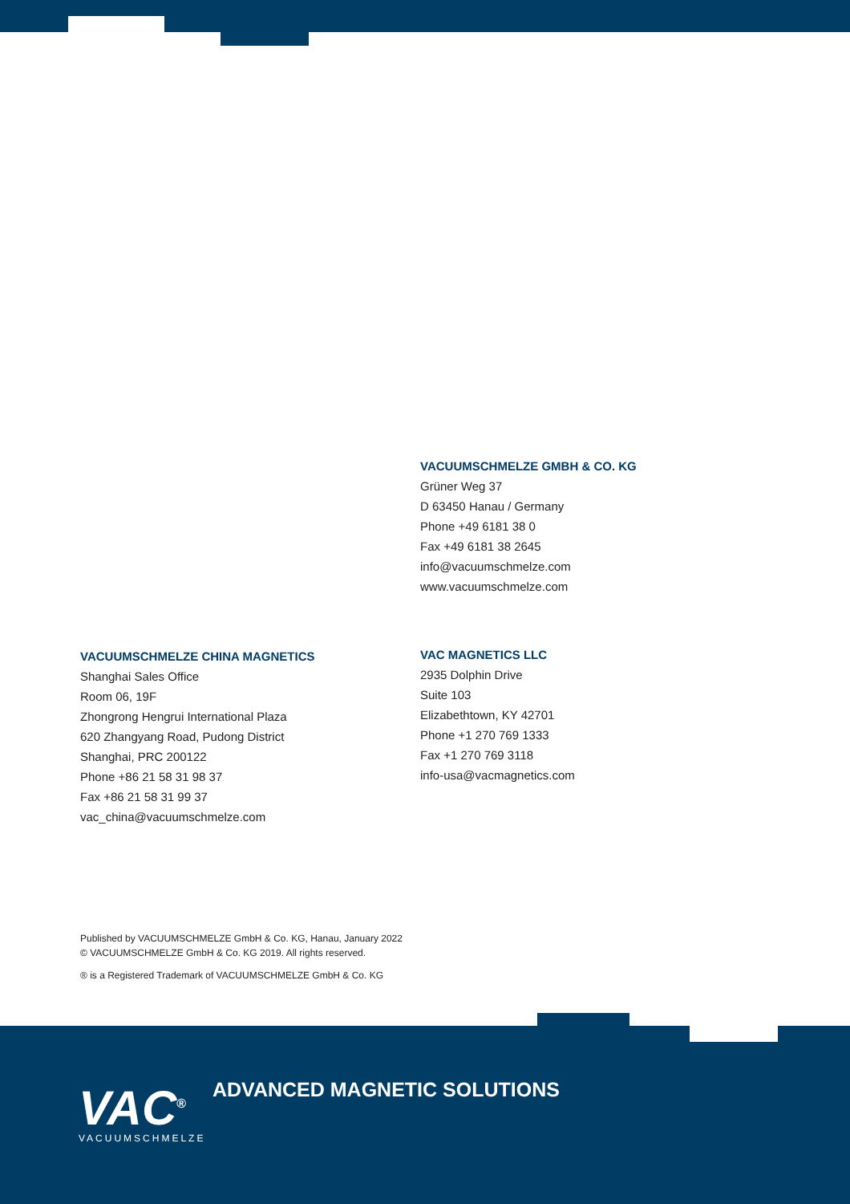VACUUMSCHMELZE GMBH & CO. KG
Grüner Weg 37
D 63450 Hanau / Germany
Phone +49 6181 38 0
Fax +49 6181 38 2645
info@vacuumschmelze.com
www.vacuumschmelze.com
VACUUMSCHMELZE CHINA MAGNETICS
Shanghai Sales Office
Room 06, 19F
Zhongrong Hengrui International Plaza
620 Zhangyang Road, Pudong District
Shanghai, PRC 200122
Phone +86 21 58 31 98 37
Fax +86 21 58 31 99 37
vac_china@vacuumschmelze.com
VAC MAGNETICS LLC
2935 Dolphin Drive
Suite 103
Elizabethtown, KY 42701
Phone +1 270 769 1333
Fax +1 270 769 3118
info-usa@vacmagnetics.com
Published by VACUUMSCHMELZE GmbH & Co. KG, Hanau, January 2022
© VACUUMSCHMELZE GmbH & Co. KG 2019. All rights reserved.
® is a Registered Trademark of VACUUMSCHMELZE GmbH & Co. KG
VAC<sup>®</sup>
VACUUMSCHMELZE
ADVANCED MAGNETIC SOLUTIONS